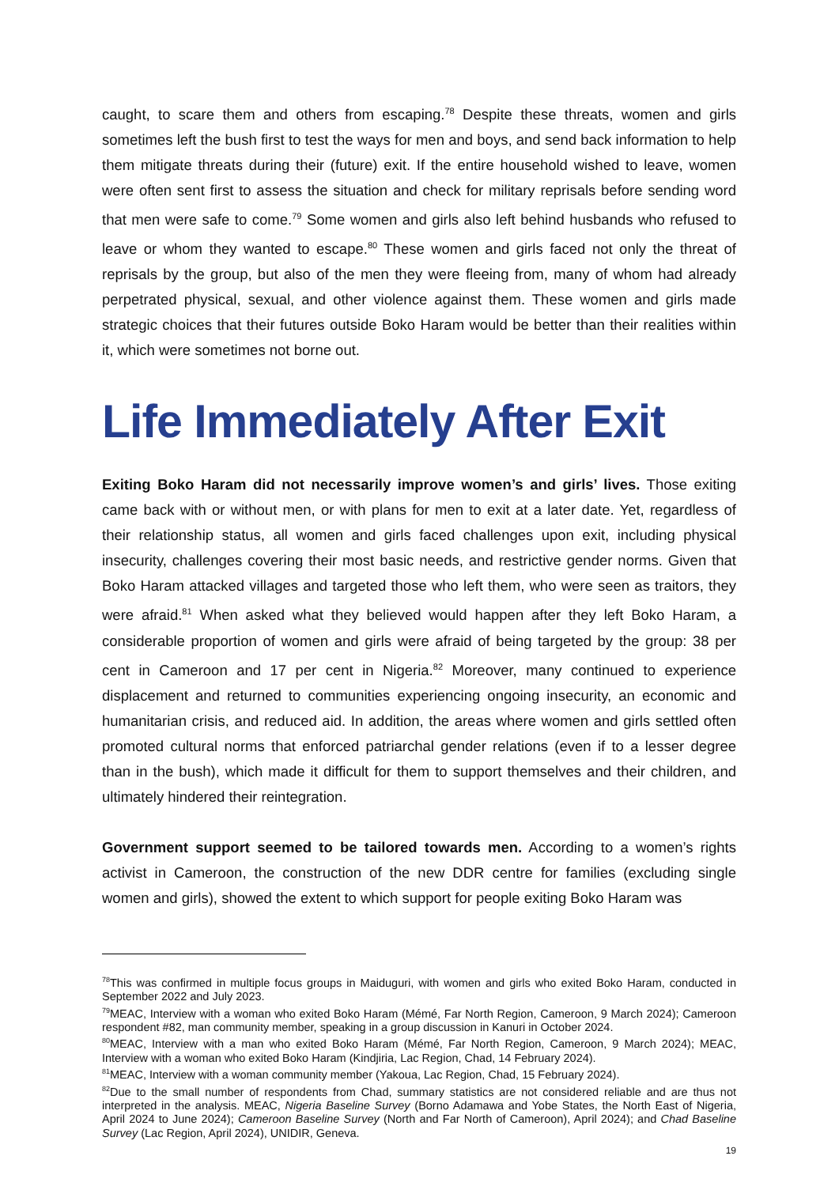caught, to scare them and others from escaping.<sup>78</sup> Despite these threats, women and girls sometimes left the bush first to test the ways for men and boys, and send back information to help them mitigate threats during their (future) exit. If the entire household wished to leave, women were often sent first to assess the situation and check for military reprisals before sending word that men were safe to come.<sup>79</sup> Some women and girls also left behind husbands who refused to leave or whom they wanted to escape.<sup>80</sup> These women and girls faced not only the threat of reprisals by the group, but also of the men they were fleeing from, many of whom had already perpetrated physical, sexual, and other violence against them. These women and girls made strategic choices that their futures outside Boko Haram would be better than their realities within it, which were sometimes not borne out.
Life Immediately After Exit
Exiting Boko Haram did not necessarily improve women’s and girls’ lives. Those exiting came back with or without men, or with plans for men to exit at a later date. Yet, regardless of their relationship status, all women and girls faced challenges upon exit, including physical insecurity, challenges covering their most basic needs, and restrictive gender norms. Given that Boko Haram attacked villages and targeted those who left them, who were seen as traitors, they were afraid.<sup>81</sup> When asked what they believed would happen after they left Boko Haram, a considerable proportion of women and girls were afraid of being targeted by the group: 38 per cent in Cameroon and 17 per cent in Nigeria.<sup>82</sup> Moreover, many continued to experience displacement and returned to communities experiencing ongoing insecurity, an economic and humanitarian crisis, and reduced aid. In addition, the areas where women and girls settled often promoted cultural norms that enforced patriarchal gender relations (even if to a lesser degree than in the bush), which made it difficult for them to support themselves and their children, and ultimately hindered their reintegration.
Government support seemed to be tailored towards men. According to a women’s rights activist in Cameroon, the construction of the new DDR centre for families (excluding single women and girls), showed the extent to which support for people exiting Boko Haram was
<sup>78</sup> This was confirmed in multiple focus groups in Maiduguri, with women and girls who exited Boko Haram, conducted in September 2022 and July 2023.
<sup>79</sup> MEAC, Interview with a woman who exited Boko Haram (Mémé, Far North Region, Cameroon, 9 March 2024); Cameroon respondent #82, man community member, speaking in a group discussion in Kanuri in October 2024.
<sup>80</sup> MEAC, Interview with a man who exited Boko Haram (Mémé, Far North Region, Cameroon, 9 March 2024); MEAC, Interview with a woman who exited Boko Haram (Kindjiria, Lac Region, Chad, 14 February 2024).
<sup>81</sup> MEAC, Interview with a woman community member (Yakoua, Lac Region, Chad, 15 February 2024).
<sup>82</sup> Due to the small number of respondents from Chad, summary statistics are not considered reliable and are thus not interpreted in the analysis. MEAC, Nigeria Baseline Survey (Borno Adamawa and Yobe States, the North East of Nigeria, April 2024 to June 2024); Cameroon Baseline Survey (North and Far North of Cameroon), April 2024); and Chad Baseline Survey (Lac Region, April 2024), UNIDIR, Geneva.
19